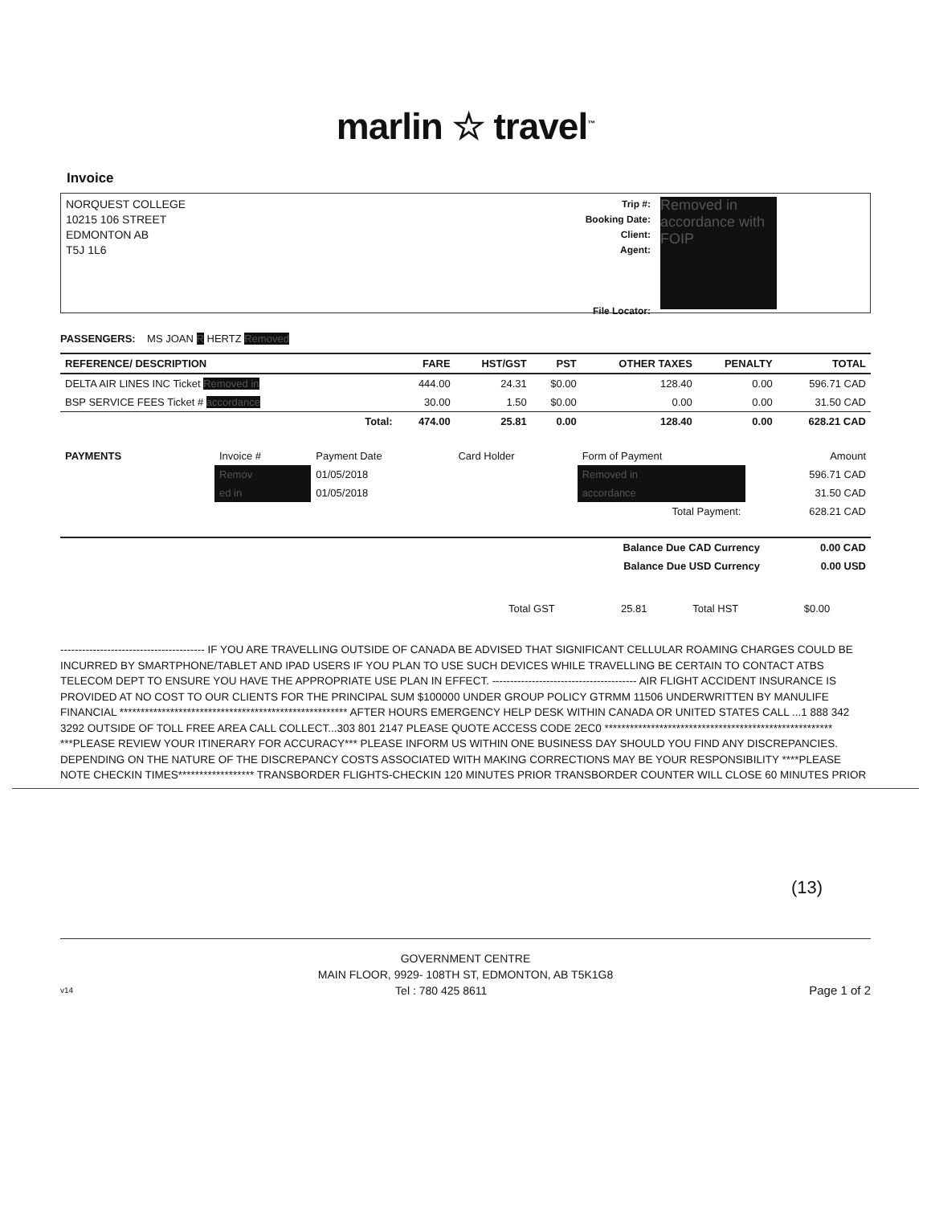marlin ☆ travel<sup>™</sup>
Invoice
NORQUEST COLLEGE
10215 106 STREET
EDMONTON AB
T5J 1L6
Trip #:
Booking Date:
Client:
Agent:
File Locator:
Removed in accordance with FOIP
PASSENGERS: MS JOAN R HERTZ Removed
| REFERENCE/ DESCRIPTION | | FARE | HST/GST | PST | OTHER TAXES | PENALTY | TOTAL |
| --- | --- | --- | --- | --- | --- | --- | --- |
| DELTA AIR LINES INC Ticket Removed in | | 444.00 | 24.31 | $0.00 | 128.40 | 0.00 | 596.71 CAD |
| BSP SERVICE FEES Ticket # accordance | | 30.00 | 1.50 | $0.00 | 0.00 | 0.00 | 31.50 CAD |
| | Total: | 474.00 | 25.81 | 0.00 | 128.40 | 0.00 | 628.21 CAD |
| PAYMENTS | Invoice # | Payment Date | Card Holder | Form of Payment | Amount |
| | Remov | 01/05/2018 | | Removed in | 596.71 CAD |
| | ed in | 01/05/2018 | | accordance | 31.50 CAD |
| Total Payment: | | | | | 628.21 CAD |
| Balance Due CAD Currency | 0.00 CAD |
| Balance Due USD Currency | 0.00 USD |
| | Total GST | 25.81 | Total HST | $0.00 |
---------------------------------------- IF YOU ARE TRAVELLING OUTSIDE OF CANADA BE ADVISED THAT SIGNIFICANT CELLULAR ROAMING CHARGES COULD BE INCURRED BY SMARTPHONE/TABLET AND IPAD USERS IF YOU PLAN TO USE SUCH DEVICES WHILE TRAVELLING BE CERTAIN TO CONTACT ATBS TELECOM DEPT TO ENSURE YOU HAVE THE APPROPRIATE USE PLAN IN EFFECT. ---------------------------------------- AIR FLIGHT ACCIDENT INSURANCE IS PROVIDED AT NO COST TO OUR CLIENTS FOR THE PRINCIPAL SUM $100000 UNDER GROUP POLICY GTRMM 11506 UNDERWRITTEN BY MANULIFE FINANCIAL ****************************************************** AFTER HOURS EMERGENCY HELP DESK WITHIN CANADA OR UNITED STATES CALL ...1 888 342 3292 OUTSIDE OF TOLL FREE AREA CALL COLLECT...303 801 2147 PLEASE QUOTE ACCESS CODE 2EC0 ****************************************************** ***PLEASE REVIEW YOUR ITINERARY FOR ACCURACY*** PLEASE INFORM US WITHIN ONE BUSINESS DAY SHOULD YOU FIND ANY DISCREPANCIES. DEPENDING ON THE NATURE OF THE DISCREPANCY COSTS ASSOCIATED WITH MAKING CORRECTIONS MAY BE YOUR RESPONSIBILITY ****PLEASE NOTE CHECKIN TIMES****************** TRANSBORDER FLIGHTS-CHECKIN 120 MINUTES PRIOR TRANSBORDER COUNTER WILL CLOSE 60 MINUTES PRIOR
(13)
GOVERNMENT CENTRE
MAIN FLOOR, 9929- 108TH ST, EDMONTON, AB T5K1G8
v14 Tel : 780 425 8611 Page 1 of 2